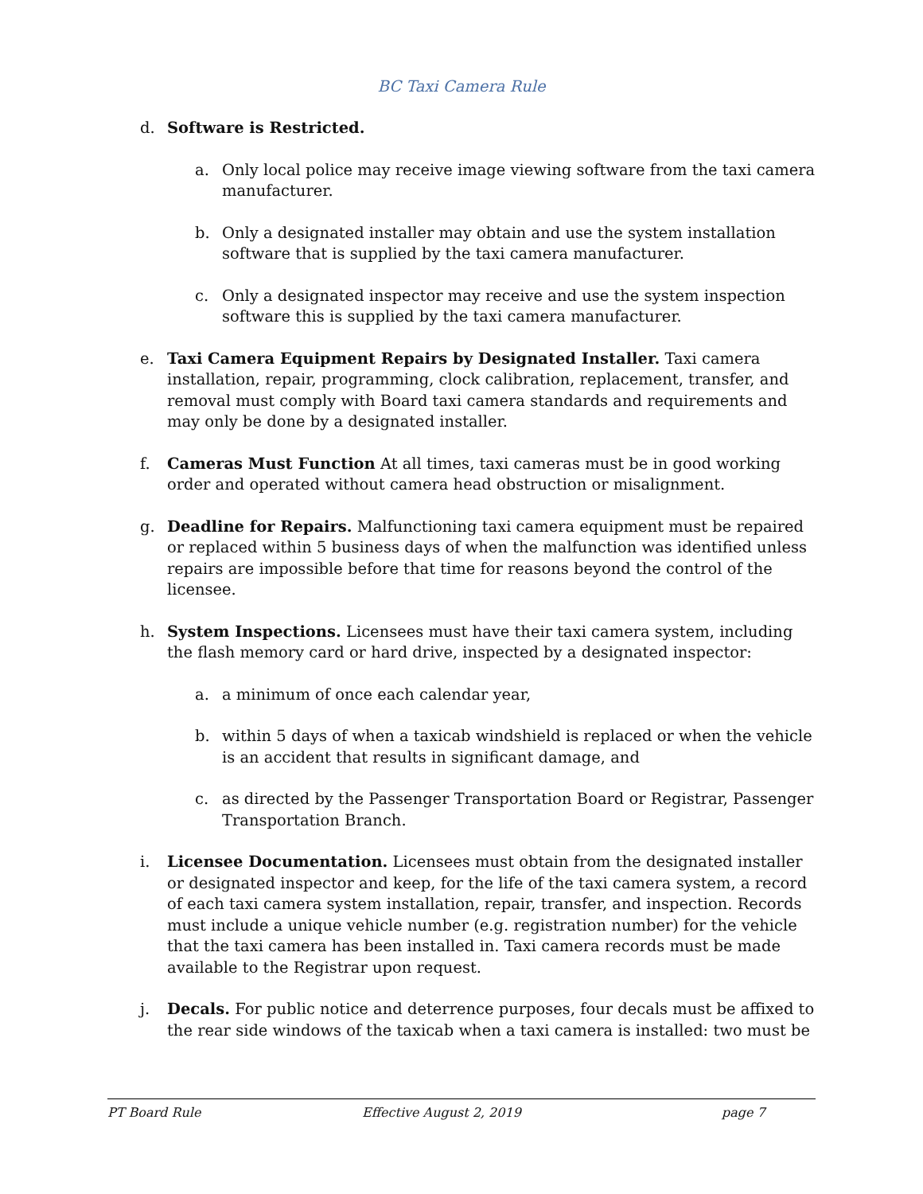BC Taxi Camera Rule
d. Software is Restricted.
a. Only local police may receive image viewing software from the taxi camera manufacturer.
b. Only a designated installer may obtain and use the system installation software that is supplied by the taxi camera manufacturer.
c. Only a designated inspector may receive and use the system inspection software this is supplied by the taxi camera manufacturer.
e. Taxi Camera Equipment Repairs by Designated Installer. Taxi camera installation, repair, programming, clock calibration, replacement, transfer, and removal must comply with Board taxi camera standards and requirements and may only be done by a designated installer.
f. Cameras Must Function At all times, taxi cameras must be in good working order and operated without camera head obstruction or misalignment.
g. Deadline for Repairs. Malfunctioning taxi camera equipment must be repaired or replaced within 5 business days of when the malfunction was identified unless repairs are impossible before that time for reasons beyond the control of the licensee.
h. System Inspections. Licensees must have their taxi camera system, including the flash memory card or hard drive, inspected by a designated inspector:
a. a minimum of once each calendar year,
b. within 5 days of when a taxicab windshield is replaced or when the vehicle is an accident that results in significant damage, and
c. as directed by the Passenger Transportation Board or Registrar, Passenger Transportation Branch.
i. Licensee Documentation. Licensees must obtain from the designated installer or designated inspector and keep, for the life of the taxi camera system, a record of each taxi camera system installation, repair, transfer, and inspection. Records must include a unique vehicle number (e.g. registration number) for the vehicle that the taxi camera has been installed in. Taxi camera records must be made available to the Registrar upon request.
j. Decals. For public notice and deterrence purposes, four decals must be affixed to the rear side windows of the taxicab when a taxi camera is installed: two must be
PT Board Rule Effective August 2, 2019 page 7